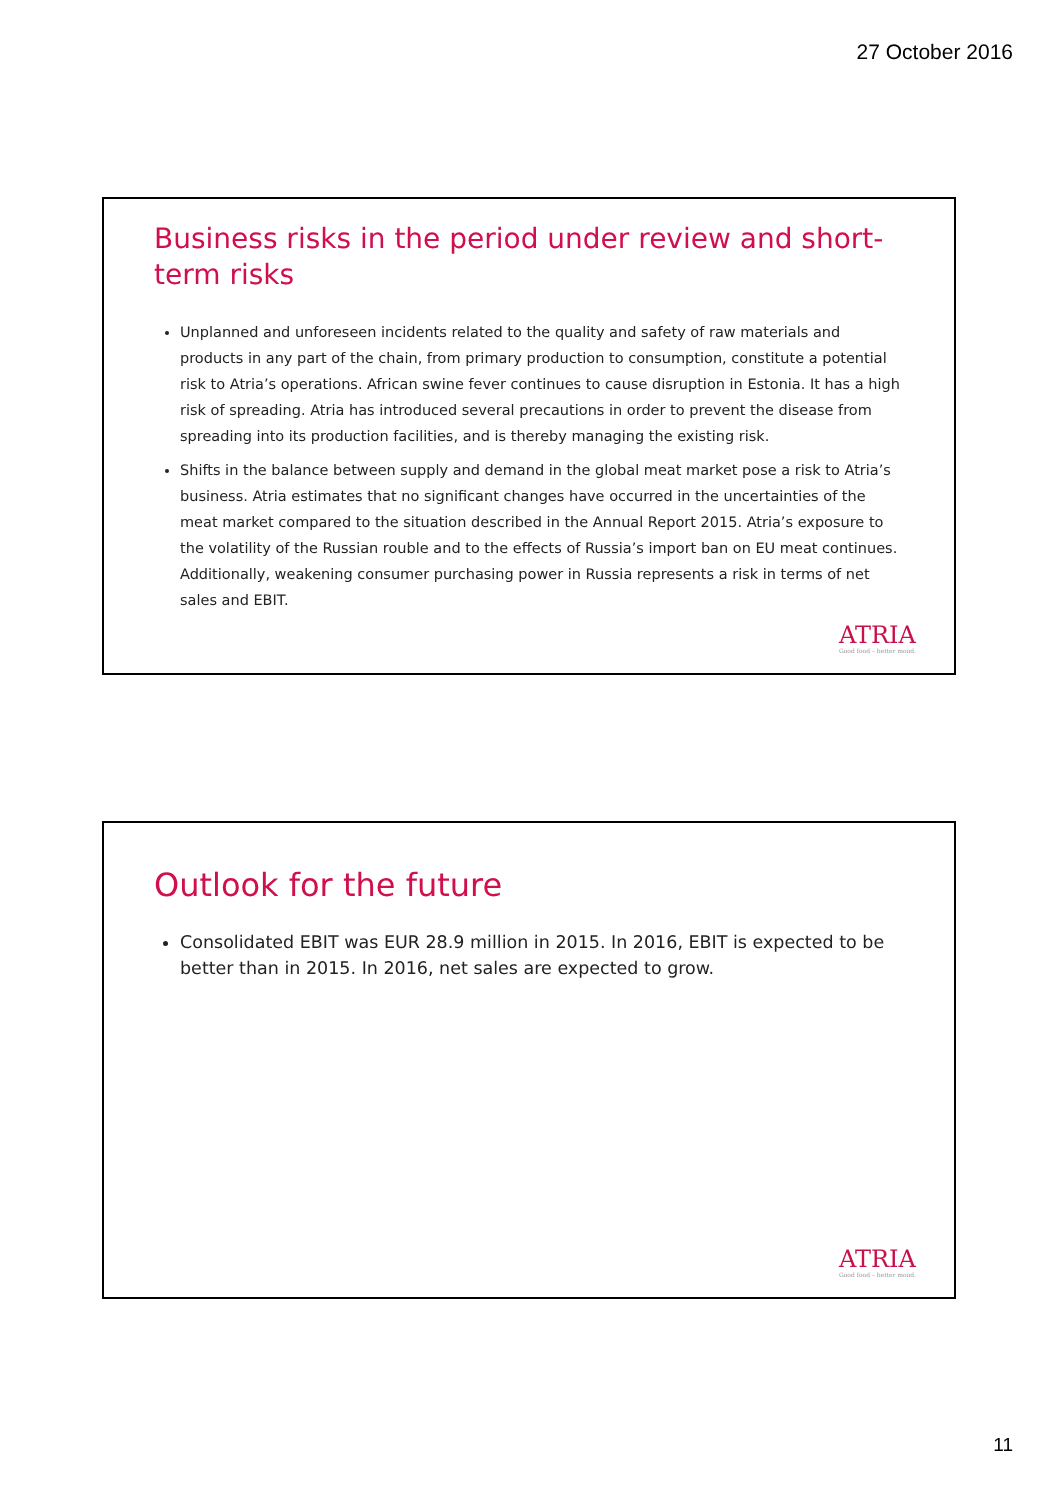27 October 2016
Business risks in the period under review and short-term risks
Unplanned and unforeseen incidents related to the quality and safety of raw materials and products in any part of the chain, from primary production to consumption, constitute a potential risk to Atria’s operations. African swine fever continues to cause disruption in Estonia. It has a high risk of spreading. Atria has introduced several precautions in order to prevent the disease from spreading into its production facilities, and is thereby managing the existing risk.
Shifts in the balance between supply and demand in the global meat market pose a risk to Atria’s business. Atria estimates that no significant changes have occurred in the uncertainties of the meat market compared to the situation described in the Annual Report 2015. Atria’s exposure to the volatility of the Russian rouble and to the effects of Russia’s import ban on EU meat continues. Additionally, weakening consumer purchasing power in Russia represents a risk in terms of net sales and EBIT.
ATRIA
Good food – better mood.
Outlook for the future
Consolidated EBIT was EUR 28.9 million in 2015. In 2016, EBIT is expected to be better than in 2015. In 2016, net sales are expected to grow.
ATRIA
Good food – better mood.
11